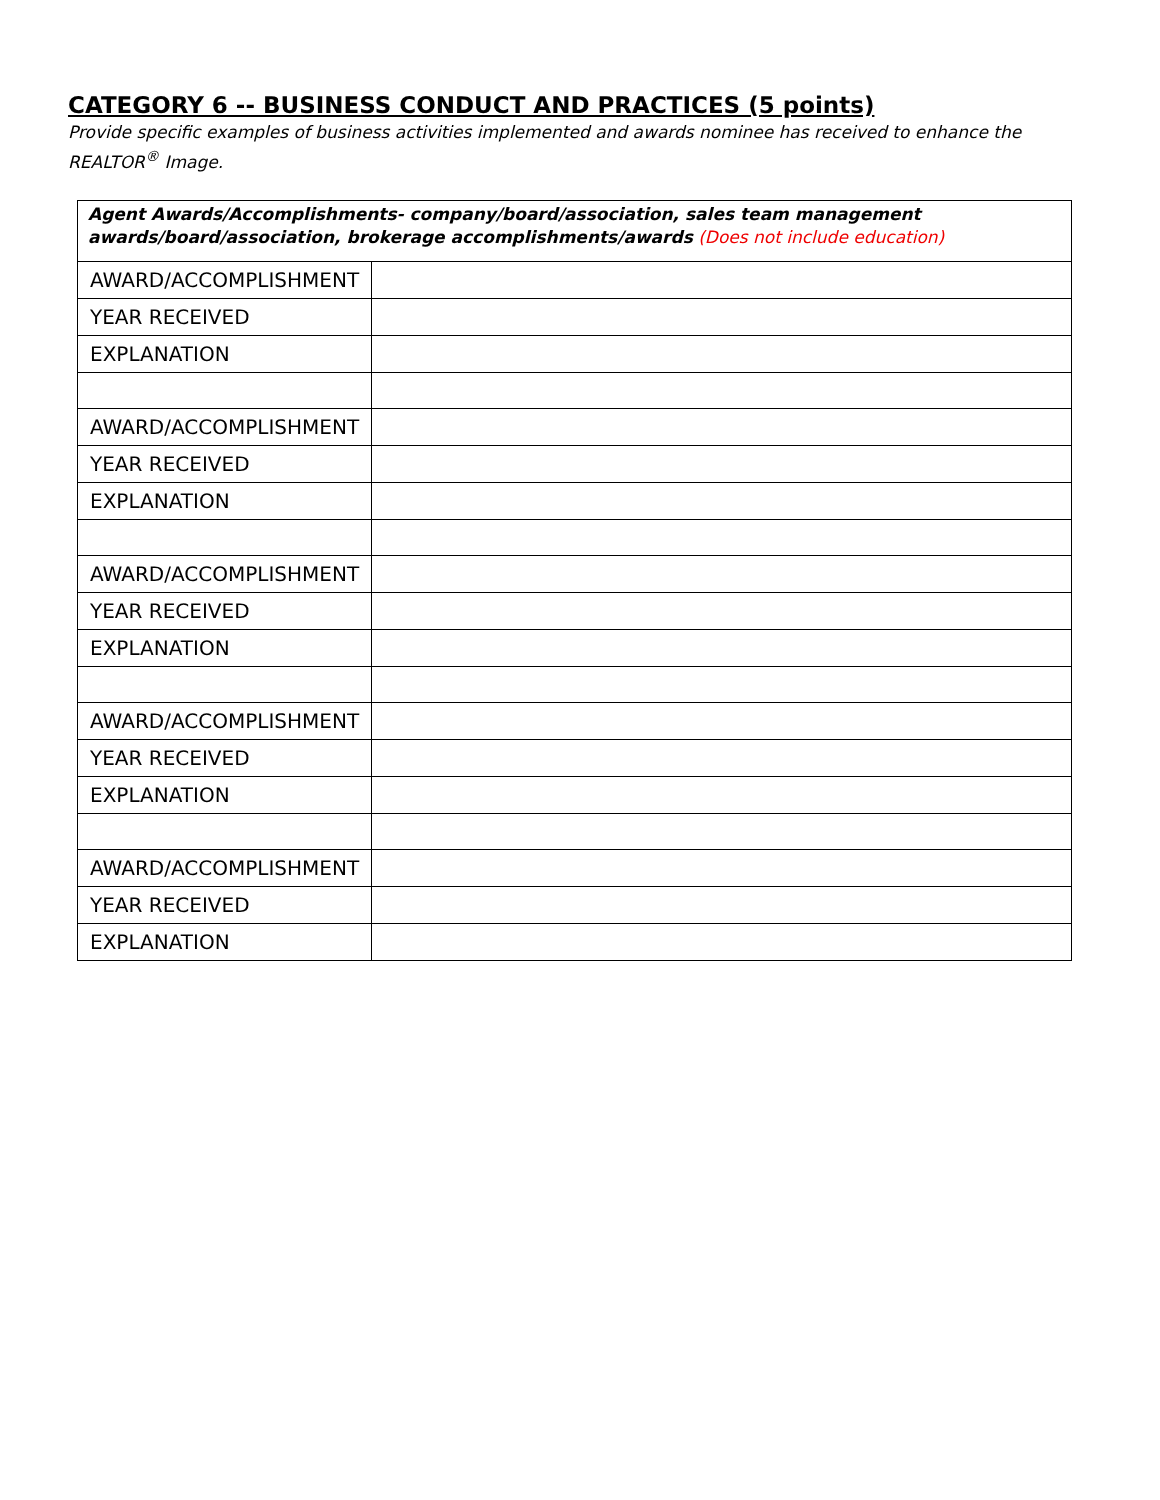CATEGORY 6 -- BUSINESS CONDUCT AND PRACTICES (5 points)
Provide specific examples of business activities implemented and awards nominee has received to enhance the REALTOR<sup>®</sup> Image.
| Agent Awards/Accomplishments- company/board/association, sales team management awards/board/association, brokerage accomplishments/awards (Does not include education) | |
| AWARD/ACCOMPLISHMENT | |
| YEAR RECEIVED | |
| EXPLANATION | |
| AWARD/ACCOMPLISHMENT | |
| YEAR RECEIVED | |
| EXPLANATION | |
| AWARD/ACCOMPLISHMENT | |
| YEAR RECEIVED | |
| EXPLANATION | |
| AWARD/ACCOMPLISHMENT | |
| YEAR RECEIVED | |
| EXPLANATION | |
| AWARD/ACCOMPLISHMENT | |
| YEAR RECEIVED | |
| EXPLANATION | |